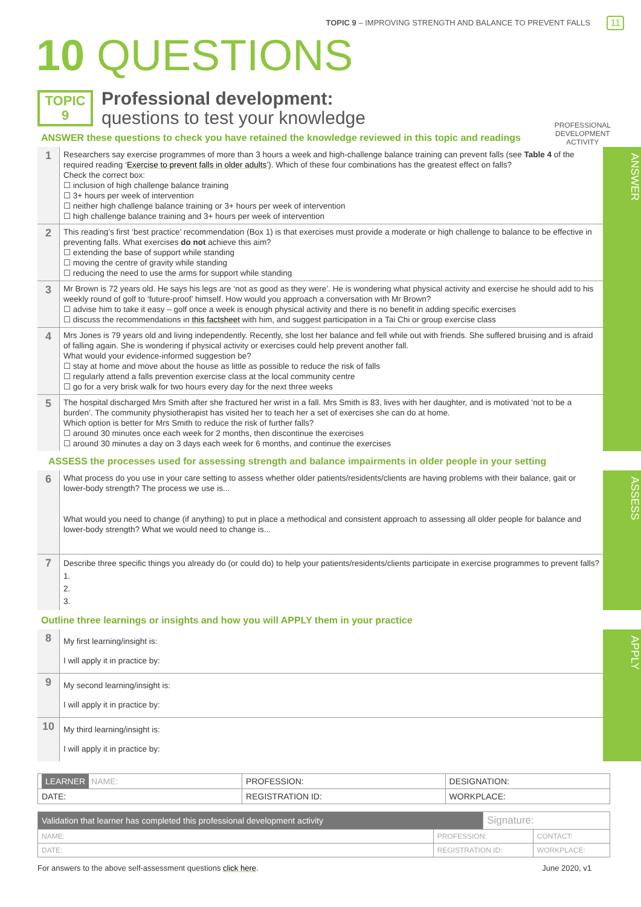TOPIC 9 – IMPROVING STRENGTH AND BALANCE TO PREVENT FALLS
11
10 QUESTIONS
TOPIC 9
Professional development:
questions to test your knowledge
PROFESSIONAL
DEVELOPMENT
ACTIVITY
ANSWER these questions to check you have retained the knowledge reviewed in this topic and readings
1
Researchers say exercise programmes of more than 3 hours a week and high-challenge balance training can prevent falls (see Table 4 of the required reading ‘Exercise to prevent falls in older adults’). Which of these four combinations has the greatest effect on falls?
Check the correct box:
☐ inclusion of high challenge balance training
☐ 3+ hours per week of intervention
☐ neither high challenge balance training or 3+ hours per week of intervention
☐ high challenge balance training and 3+ hours per week of intervention
2
This reading’s first ‘best practice’ recommendation (Box 1) is that exercises must provide a moderate or high challenge to balance to be effective in preventing falls. What exercises do not achieve this aim?
☐ extending the base of support while standing
☐ moving the centre of gravity while standing
☐ reducing the need to use the arms for support while standing
3
Mr Brown is 72 years old. He says his legs are ‘not as good as they were’. He is wondering what physical activity and exercise he should add to his weekly round of golf to ‘future-proof’ himself. How would you approach a conversation with Mr Brown?
☐ advise him to take it easy – golf once a week is enough physical activity and there is no benefit in adding specific exercises
☐ discuss the recommendations in this factsheet with him, and suggest participation in a Tai Chi or group exercise class
4
Mrs Jones is 79 years old and living independently. Recently, she lost her balance and fell while out with friends. She suffered bruising and is afraid of falling again. She is wondering if physical activity or exercises could help prevent another fall.
What would your evidence-informed suggestion be?
☐ stay at home and move about the house as little as possible to reduce the risk of falls
☐ regularly attend a falls prevention exercise class at the local community centre
☐ go for a very brisk walk for two hours every day for the next three weeks
5
The hospital discharged Mrs Smith after she fractured her wrist in a fall. Mrs Smith is 83, lives with her daughter, and is motivated ‘not to be a burden’. The community physiotherapist has visited her to teach her a set of exercises she can do at home.
Which option is better for Mrs Smith to reduce the risk of further falls?
☐ around 30 minutes once each week for 2 months, then discontinue the exercises
☐ around 30 minutes a day on 3 days each week for 6 months, and continue the exercises
ANSWER
ASSESS the processes used for assessing strength and balance impairments in older people in your setting
6
What process do you use in your care setting to assess whether older patients/residents/clients are having problems with their balance, gait or lower-body strength? The process we use is...
What would you need to change (if anything) to put in place a methodical and consistent approach to assessing all older people for balance and lower-body strength? What we would need to change is...
7
Describe three specific things you already do (or could do) to help your patients/residents/clients participate in exercise programmes to prevent falls?
1.
2.
3.
ASSESS
Outline three learnings or insights and how you will APPLY them in your practice
8
My first learning/insight is:
I will apply it in practice by:
9
My second learning/insight is:
I will apply it in practice by:
10
My third learning/insight is:
I will apply it in practice by:
APPLY
| LEARNER NAME: | PROFESSION: | DESIGNATION: |
| DATE: | REGISTRATION ID: | WORKPLACE: |
| Validation that learner has completed this professional development activity | | Signature: | |
| NAME: | PROFESSION: | | CONTACT: |
| DATE: | REGISTRATION ID: | | WORKPLACE: |
For answers to the above self-assessment questions click here. June 2020, v1